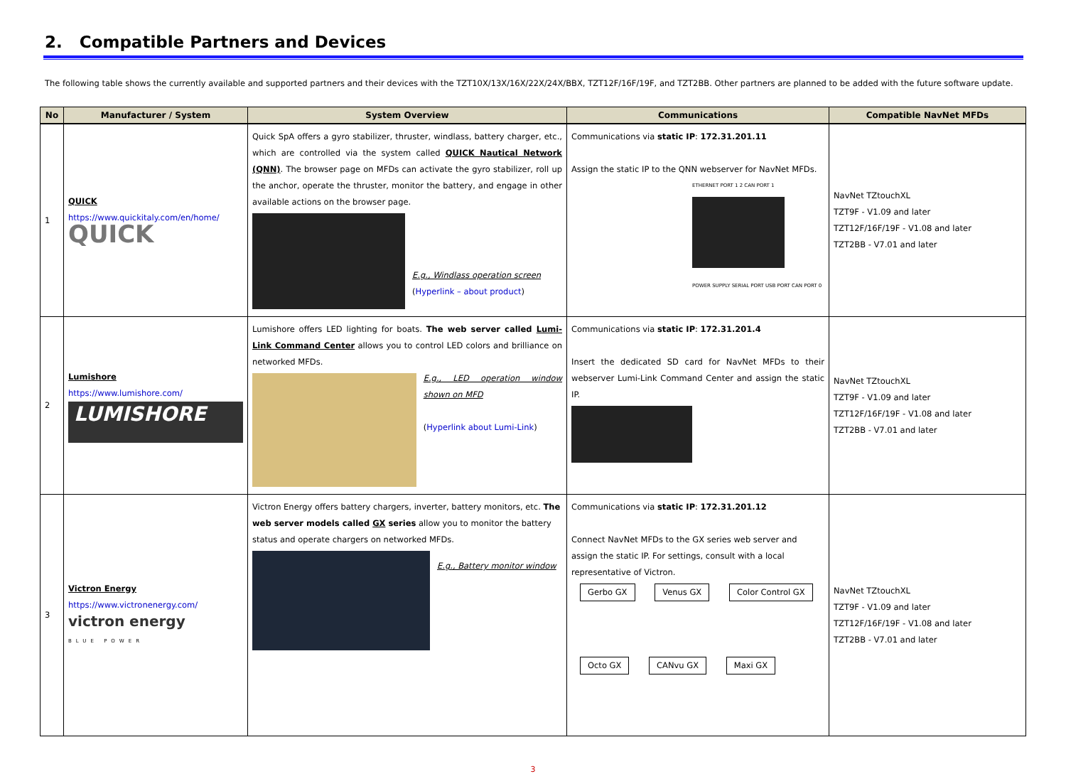2. Compatible Partners and Devices
The following table shows the currently available and supported partners and their devices with the TZT10X/13X/16X/22X/24X/BBX, TZT12F/16F/19F, and TZT2BB. Other partners are planned to be added with the future software update.
| No | Manufacturer / System | System Overview | Communications | Compatible NavNet MFDs |
| --- | --- | --- | --- | --- |
| 1 | QUICK https://www.quickitaly.com/en/home/ QUICK | Quick SpA offers a gyro stabilizer, thruster, windlass, battery charger, etc., which are controlled via the system called QUICK Nautical Network (QNN) . The browser page on MFDs can activate the gyro stabilizer, roll up the anchor, operate the thruster, monitor the battery, and engage in other available actions on the browser page. E.g., Windlass operation screen ( Hyperlink – about product ) | Communications via static IP : 172.31.201.11 Assign the static IP to the QNN webserver for NavNet MFDs. ETHERNET PORT 1 2 CAN PORT 1 POWER SUPPLY SERIAL PORT USB PORT CAN PORT 0 | NavNet TZtouchXL TZT9F - V1.09 and later TZT12F/16F/19F - V1.08 and later TZT2BB - V7.01 and later |
| 2 | Lumishore https://www.lumishore.com/ LUMISHORE | Lumishore offers LED lighting for boats. The web server called Lumi-Link Command Center allows you to control LED colors and brilliance on networked MFDs. E.g., LED operation window shown on MFD ( Hyperlink about Lumi-Link ) | Communications via static IP : 172.31.201.4 Insert the dedicated SD card for NavNet MFDs to their webserver Lumi-Link Command Center and assign the static IP. | NavNet TZtouchXL TZT9F - V1.09 and later TZT12F/16F/19F - V1.08 and later TZT2BB - V7.01 and later |
| 3 | Victron Energy https://www.victronenergy.com/ victron energy BLUE POWER | Victron Energy offers battery chargers, inverter, battery monitors, etc. The web server models called GX series allow you to monitor the battery status and operate chargers on networked MFDs. E.g., Battery monitor window | Communications via static IP : 172.31.201.12 Connect NavNet MFDs to the GX series web server and assign the static IP. For settings, consult with a local representative of Victron. Gerbo GX Venus GX Color Control GX Octo GX CANvu GX Maxi GX | NavNet TZtouchXL TZT9F - V1.09 and later TZT12F/16F/19F - V1.08 and later TZT2BB - V7.01 and later |
3